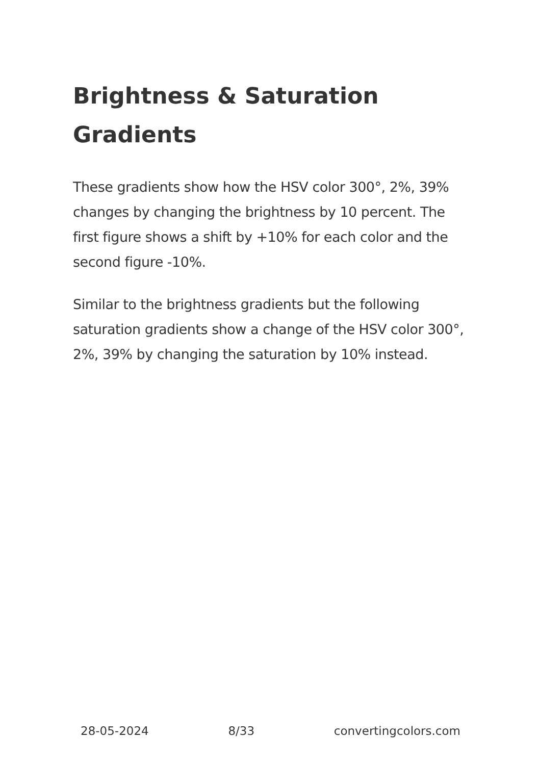Brightness & Saturation Gradients
These gradients show how the HSV color 300°, 2%, 39% changes by changing the brightness by 10 percent. The first figure shows a shift by +10% for each color and the second figure -10%.
Similar to the brightness gradients but the following saturation gradients show a change of the HSV color 300°, 2%, 39% by changing the saturation by 10% instead.
28-05-2024 8/33 convertingcolors.com